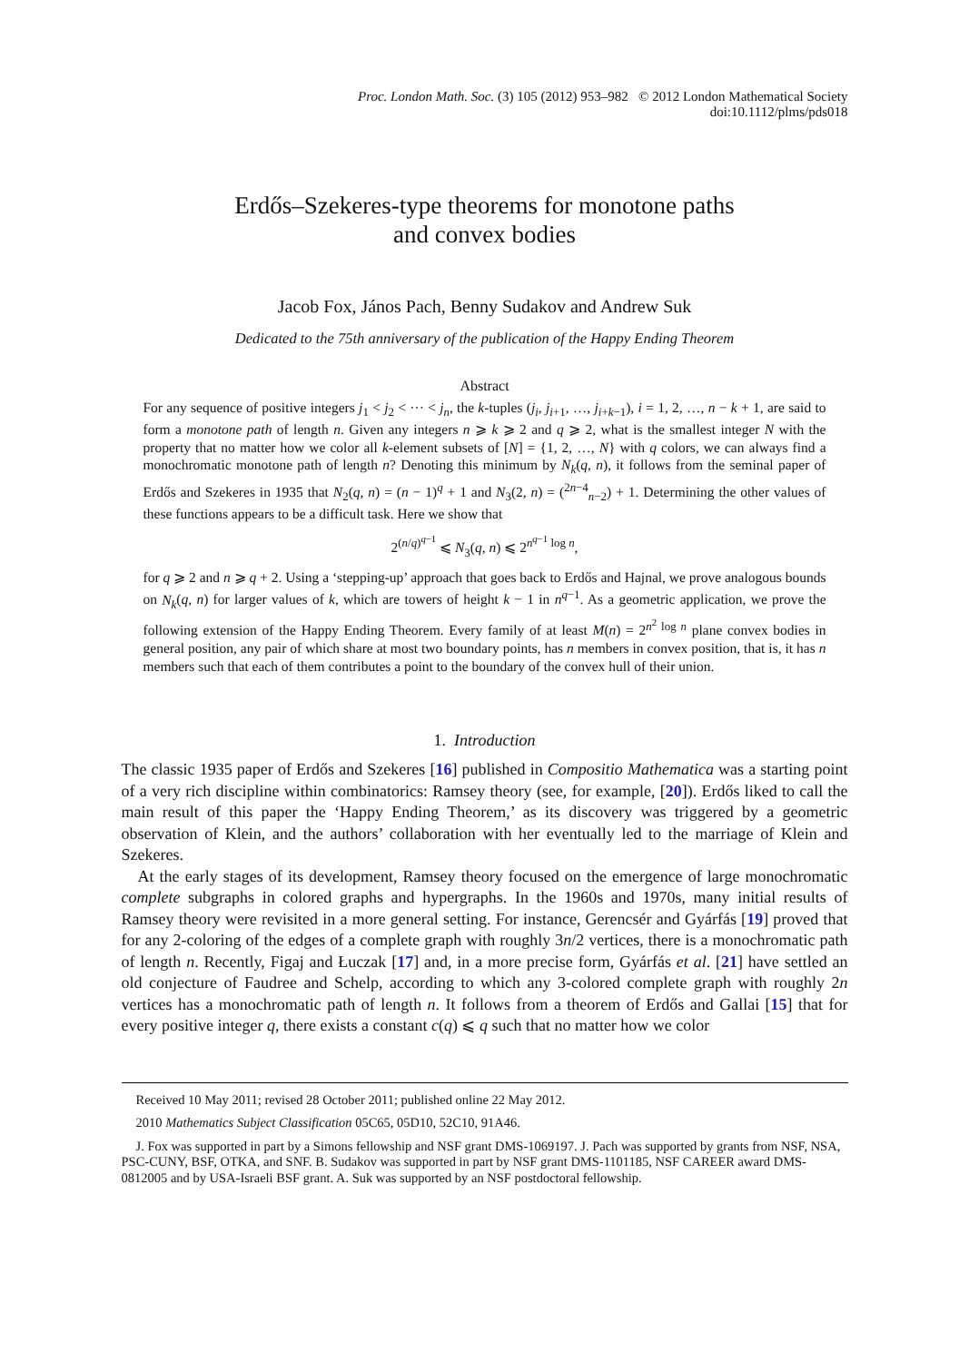Proc. London Math. Soc. (3) 105 (2012) 953–982 © 2012 London Mathematical Society
doi:10.1112/plms/pds018
Erdős–Szekeres-type theorems for monotone paths
and convex bodies
Jacob Fox, János Pach, Benny Sudakov and Andrew Suk
Dedicated to the 75th anniversary of the publication of the Happy Ending Theorem
Abstract
For any sequence of positive integers j<sub>1</sub> < j<sub>2</sub> < ··· < j<sub>n</sub>, the k-tuples (j<sub>i</sub>, j<sub>i+1</sub>, …, j<sub>i+k−1</sub>), i = 1, 2, …, n − k + 1, are said to form a monotone path of length n. Given any integers n ⩾ k ⩾ 2 and q ⩾ 2, what is the smallest integer N with the property that no matter how we color all k-element subsets of [N] = {1, 2, …, N} with q colors, we can always find a monochromatic monotone path of length n? Denoting this minimum by N<sub>k</sub>(q, n), it follows from the seminal paper of Erdős and Szekeres in 1935 that N<sub>2</sub>(q, n) = (n − 1)<sup>q</sup> + 1 and N<sub>3</sub>(2, n) = (<sup>2n−4</sup><sub>n−2</sub>) + 1. Determining the other values of these functions appears to be a difficult task. Here we show that
2<sup>(n/q)<sup>q−1</sup></sup> ⩽ N<sub>3</sub>(q, n) ⩽ 2<sup>n<sup>q−1</sup> log n</sup>,
for q ⩾ 2 and n ⩾ q + 2. Using a ‘stepping-up’ approach that goes back to Erdős and Hajnal, we prove analogous bounds on N<sub>k</sub>(q, n) for larger values of k, which are towers of height k − 1 in n<sup>q−1</sup>. As a geometric application, we prove the following extension of the Happy Ending Theorem. Every family of at least M(n) = 2<sup>n<sup>2</sup> log n</sup> plane convex bodies in general position, any pair of which share at most two boundary points, has n members in convex position, that is, it has n members such that each of them contributes a point to the boundary of the convex hull of their union.
1. Introduction
The classic 1935 paper of Erdős and Szekeres [16] published in Compositio Mathematica was a starting point of a very rich discipline within combinatorics: Ramsey theory (see, for example, [20]). Erdős liked to call the main result of this paper the ‘Happy Ending Theorem,’ as its discovery was triggered by a geometric observation of Klein, and the authors’ collaboration with her eventually led to the marriage of Klein and Szekeres.
At the early stages of its development, Ramsey theory focused on the emergence of large monochromatic complete subgraphs in colored graphs and hypergraphs. In the 1960s and 1970s, many initial results of Ramsey theory were revisited in a more general setting. For instance, Gerencsér and Gyárfás [19] proved that for any 2-coloring of the edges of a complete graph with roughly 3n/2 vertices, there is a monochromatic path of length n. Recently, Figaj and Łuczak [17] and, in a more precise form, Gyárfás et al. [21] have settled an old conjecture of Faudree and Schelp, according to which any 3-colored complete graph with roughly 2n vertices has a monochromatic path of length n. It follows from a theorem of Erdős and Gallai [15] that for every positive integer q, there exists a constant c(q) ⩽ q such that no matter how we color
Received 10 May 2011; revised 28 October 2011; published online 22 May 2012.
2010 Mathematics Subject Classification 05C65, 05D10, 52C10, 91A46.
J. Fox was supported in part by a Simons fellowship and NSF grant DMS-1069197. J. Pach was supported by grants from NSF, NSA, PSC-CUNY, BSF, OTKA, and SNF. B. Sudakov was supported in part by NSF grant DMS-1101185, NSF CAREER award DMS-0812005 and by USA-Israeli BSF grant. A. Suk was supported by an NSF postdoctoral fellowship.